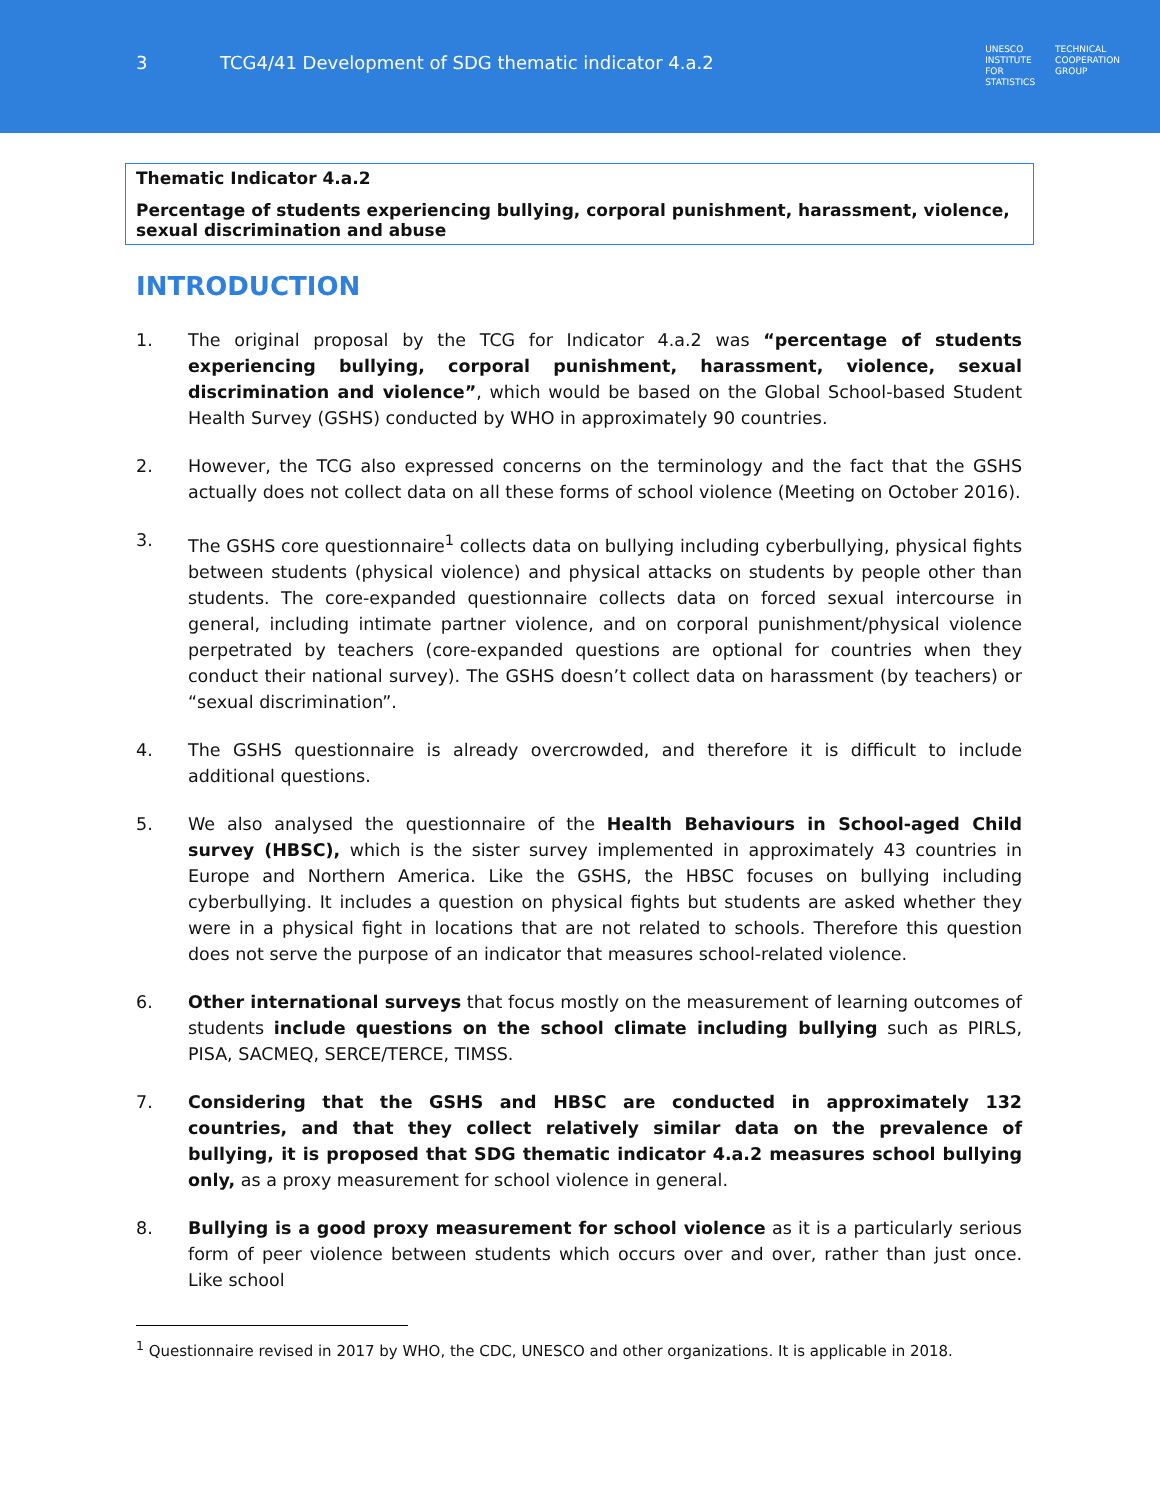3 TCG4/41 Development of SDG thematic indicator 4.a.2
UNESCO
INSTITUTE
FOR
STATISTICS
TECHNICAL
COOPERATION
GROUP
Thematic Indicator 4.a.2
Percentage of students experiencing bullying, corporal punishment, harassment, violence, sexual discrimination and abuse
INTRODUCTION
1. The original proposal by the TCG for Indicator 4.a.2 was “percentage of students experiencing bullying, corporal punishment, harassment, violence, sexual discrimination and violence”, which would be based on the Global School-based Student Health Survey (GSHS) conducted by WHO in approximately 90 countries.
2. However, the TCG also expressed concerns on the terminology and the fact that the GSHS actually does not collect data on all these forms of school violence (Meeting on October 2016).
3. The GSHS core questionnaire<sup>1</sup> collects data on bullying including cyberbullying, physical fights between students (physical violence) and physical attacks on students by people other than students. The core-expanded questionnaire collects data on forced sexual intercourse in general, including intimate partner violence, and on corporal punishment/physical violence perpetrated by teachers (core-expanded questions are optional for countries when they conduct their national survey). The GSHS doesn’t collect data on harassment (by teachers) or “sexual discrimination”.
4. The GSHS questionnaire is already overcrowded, and therefore it is difficult to include additional questions.
5. We also analysed the questionnaire of the Health Behaviours in School-aged Child survey (HBSC), which is the sister survey implemented in approximately 43 countries in Europe and Northern America. Like the GSHS, the HBSC focuses on bullying including cyberbullying. It includes a question on physical fights but students are asked whether they were in a physical fight in locations that are not related to schools. Therefore this question does not serve the purpose of an indicator that measures school-related violence.
6. Other international surveys that focus mostly on the measurement of learning outcomes of students include questions on the school climate including bullying such as PIRLS, PISA, SACMEQ, SERCE/TERCE, TIMSS.
7. Considering that the GSHS and HBSC are conducted in approximately 132 countries, and that they collect relatively similar data on the prevalence of bullying, it is proposed that SDG thematic indicator 4.a.2 measures school bullying only, as a proxy measurement for school violence in general.
8. Bullying is a good proxy measurement for school violence as it is a particularly serious form of peer violence between students which occurs over and over, rather than just once. Like school
<sup>1</sup> Questionnaire revised in 2017 by WHO, the CDC, UNESCO and other organizations. It is applicable in 2018.